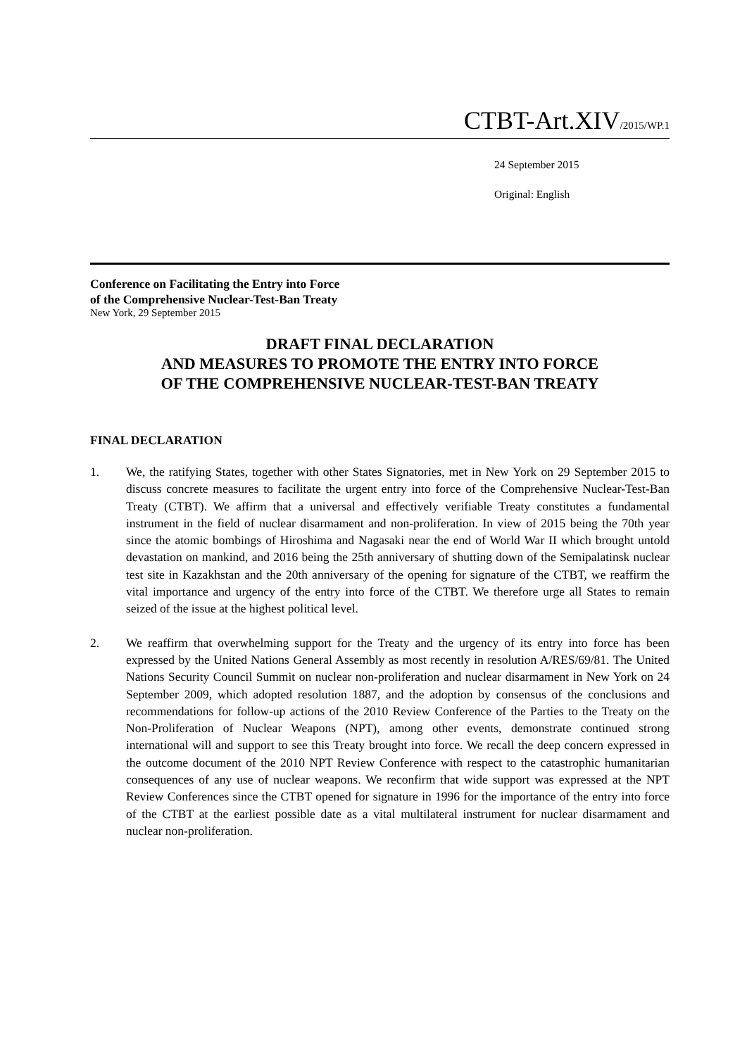CTBT-Art.XIV/2015/WP.1
24 September 2015
Original: English
Conference on Facilitating the Entry into Force
of the Comprehensive Nuclear-Test-Ban Treaty
New York, 29 September 2015
DRAFT FINAL DECLARATION
AND MEASURES TO PROMOTE THE ENTRY INTO FORCE
OF THE COMPREHENSIVE NUCLEAR-TEST-BAN TREATY
FINAL DECLARATION
1. We, the ratifying States, together with other States Signatories, met in New York on 29 September 2015 to discuss concrete measures to facilitate the urgent entry into force of the Comprehensive Nuclear-Test-Ban Treaty (CTBT). We affirm that a universal and effectively verifiable Treaty constitutes a fundamental instrument in the field of nuclear disarmament and non-proliferation. In view of 2015 being the 70th year since the atomic bombings of Hiroshima and Nagasaki near the end of World War II which brought untold devastation on mankind, and 2016 being the 25th anniversary of shutting down of the Semipalatinsk nuclear test site in Kazakhstan and the 20th anniversary of the opening for signature of the CTBT, we reaffirm the vital importance and urgency of the entry into force of the CTBT. We therefore urge all States to remain seized of the issue at the highest political level.
2. We reaffirm that overwhelming support for the Treaty and the urgency of its entry into force has been expressed by the United Nations General Assembly as most recently in resolution A/RES/69/81. The United Nations Security Council Summit on nuclear non-proliferation and nuclear disarmament in New York on 24 September 2009, which adopted resolution 1887, and the adoption by consensus of the conclusions and recommendations for follow-up actions of the 2010 Review Conference of the Parties to the Treaty on the Non-Proliferation of Nuclear Weapons (NPT), among other events, demonstrate continued strong international will and support to see this Treaty brought into force. We recall the deep concern expressed in the outcome document of the 2010 NPT Review Conference with respect to the catastrophic humanitarian consequences of any use of nuclear weapons. We reconfirm that wide support was expressed at the NPT Review Conferences since the CTBT opened for signature in 1996 for the importance of the entry into force of the CTBT at the earliest possible date as a vital multilateral instrument for nuclear disarmament and nuclear non-proliferation.